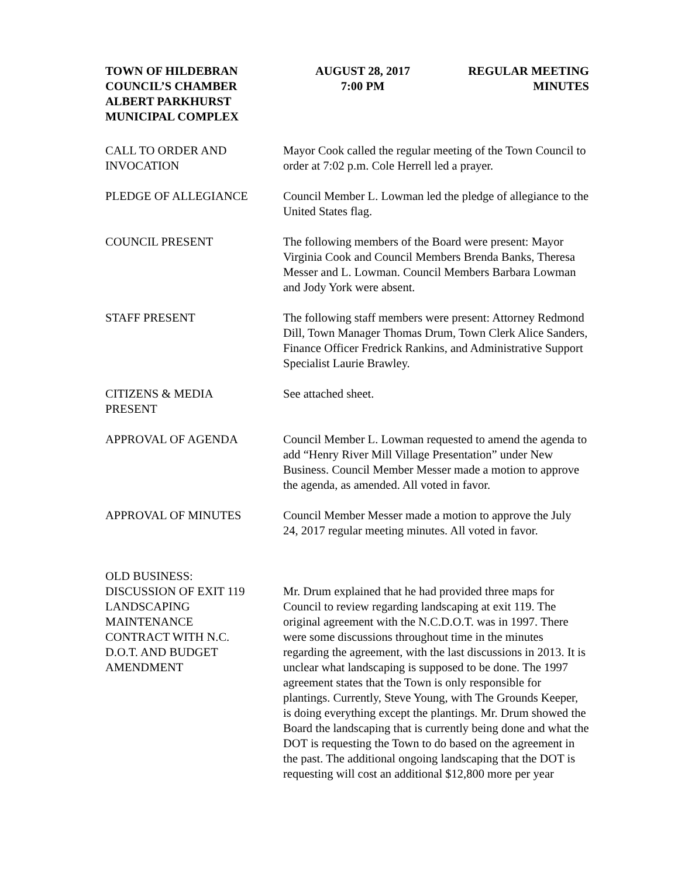TOWN OF HILDEBRAN
COUNCIL’S CHAMBER
ALBERT PARKHURST
MUNICIPAL COMPLEX
AUGUST 28, 2017
7:00 PM
REGULAR MEETING
MINUTES
CALL TO ORDER AND
INVOCATION
Mayor Cook called the regular meeting of the Town Council to order at 7:02 p.m. Cole Herrell led a prayer.
PLEDGE OF ALLEGIANCE Council Member L. Lowman led the pledge of allegiance to the United States flag.
COUNCIL PRESENT The following members of the Board were present: Mayor Virginia Cook and Council Members Brenda Banks, Theresa Messer and L. Lowman. Council Members Barbara Lowman and Jody York were absent.
STAFF PRESENT The following staff members were present: Attorney Redmond Dill, Town Manager Thomas Drum, Town Clerk Alice Sanders, Finance Officer Fredrick Rankins, and Administrative Support Specialist Laurie Brawley.
CITIZENS & MEDIA
PRESENT
See attached sheet.
APPROVAL OF AGENDA Council Member L. Lowman requested to amend the agenda to add “Henry River Mill Village Presentation” under New Business. Council Member Messer made a motion to approve the agenda, as amended. All voted in favor.
APPROVAL OF MINUTES Council Member Messer made a motion to approve the July 24, 2017 regular meeting minutes. All voted in favor.
OLD BUSINESS:
DISCUSSION OF EXIT 119
LANDSCAPING
MAINTENANCE
CONTRACT WITH N.C.
D.O.T. AND BUDGET
AMENDMENT
Mr. Drum explained that he had provided three maps for Council to review regarding landscaping at exit 119. The original agreement with the N.C.D.O.T. was in 1997. There were some discussions throughout time in the minutes regarding the agreement, with the last discussions in 2013. It is unclear what landscaping is supposed to be done. The 1997 agreement states that the Town is only responsible for plantings. Currently, Steve Young, with The Grounds Keeper, is doing everything except the plantings. Mr. Drum showed the Board the landscaping that is currently being done and what the DOT is requesting the Town to do based on the agreement in the past. The additional ongoing landscaping that the DOT is requesting will cost an additional $12,800 more per year